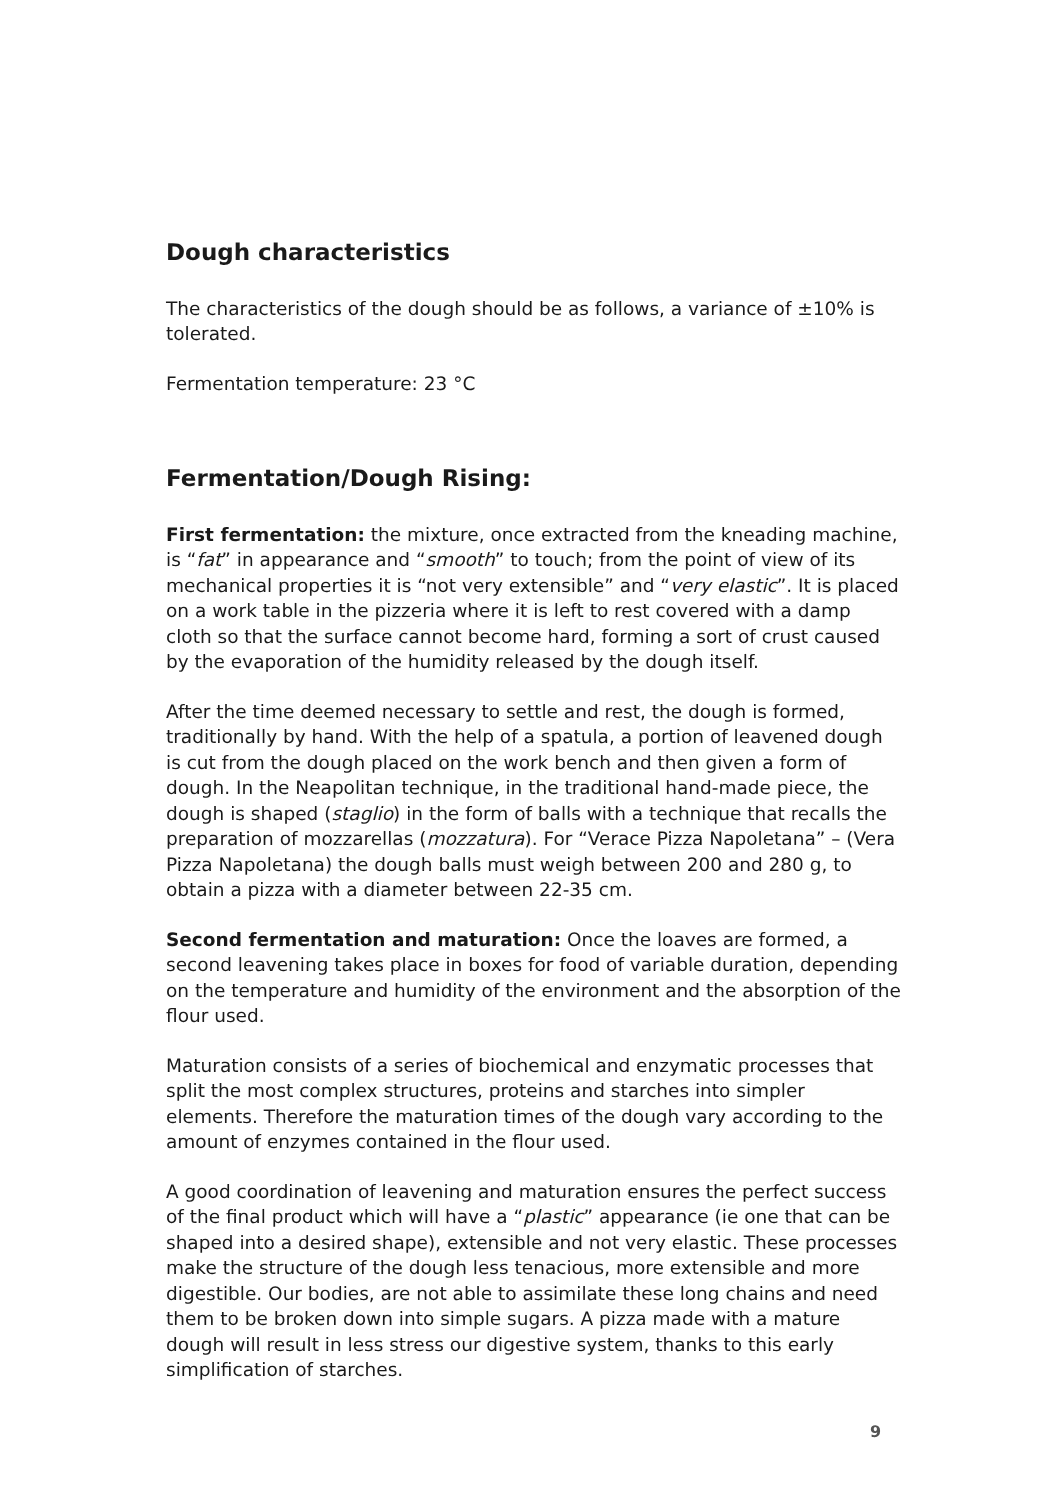Dough characteristics
The characteristics of the dough should be as follows, a variance of ±10% is tolerated.
Fermentation temperature: 23 °C
Fermentation/Dough Rising:
First fermentation: the mixture, once extracted from the kneading machine, is “fat” in appearance and “smooth” to touch; from the point of view of its mechanical properties it is “not very extensible” and “very elastic”. It is placed on a work table in the pizzeria where it is left to rest covered with a damp cloth so that the surface cannot become hard, forming a sort of crust caused by the evaporation of the humidity released by the dough itself.
After the time deemed necessary to settle and rest, the dough is formed, traditionally by hand. With the help of a spatula, a portion of leavened dough is cut from the dough placed on the work bench and then given a form of dough. In the Neapolitan technique, in the traditional hand-made piece, the dough is shaped (staglio) in the form of balls with a technique that recalls the preparation of mozzarellas (mozzatura). For “Verace Pizza Napoletana” – (Vera Pizza Napoletana) the dough balls must weigh between 200 and 280 g, to obtain a pizza with a diameter between 22-35 cm.
Second fermentation and maturation: Once the loaves are formed, a second leavening takes place in boxes for food of variable duration, depending on the temperature and humidity of the environment and the absorption of the flour used.
Maturation consists of a series of biochemical and enzymatic processes that split the most complex structures, proteins and starches into simpler elements. Therefore the maturation times of the dough vary according to the amount of enzymes contained in the flour used.
A good coordination of leavening and maturation ensures the perfect success of the final product which will have a “plastic” appearance (ie one that can be shaped into a desired shape), extensible and not very elastic. These processes make the structure of the dough less tenacious, more extensible and more digestible. Our bodies, are not able to assimilate these long chains and need them to be broken down into simple sugars. A pizza made with a mature dough will result in less stress our digestive system, thanks to this early simplification of starches.
9